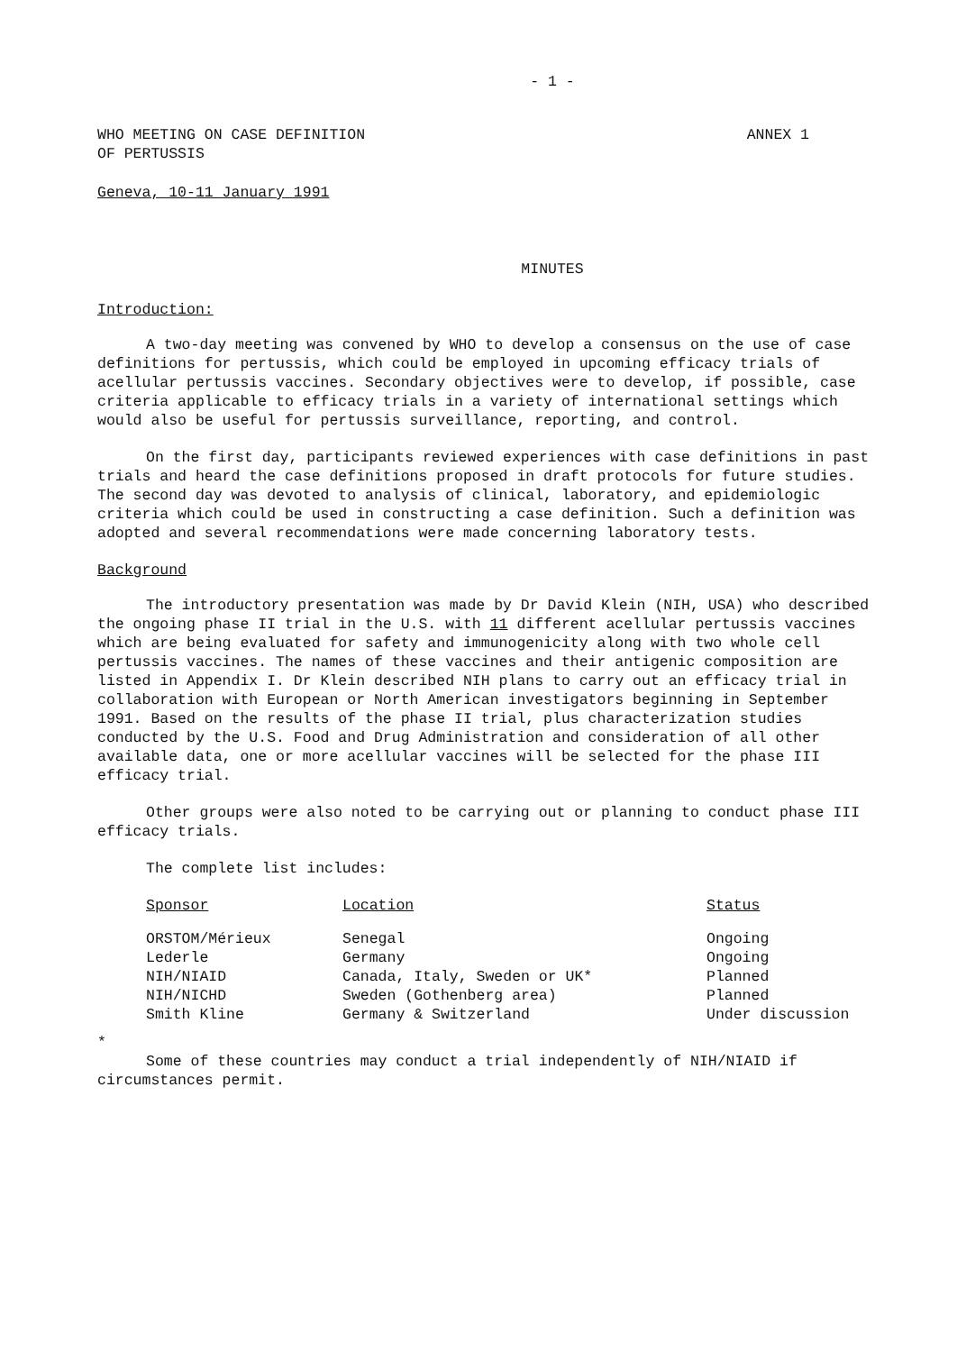- 1 -
WHO MEETING ON CASE DEFINITION
OF PERTUSSIS
ANNEX 1
Geneva, 10-11 January 1991
MINUTES
Introduction:
A two-day meeting was convened by WHO to develop a consensus on the use of case definitions for pertussis, which could be employed in upcoming efficacy trials of acellular pertussis vaccines. Secondary objectives were to develop, if possible, case criteria applicable to efficacy trials in a variety of international settings which would also be useful for pertussis surveillance, reporting, and control.
On the first day, participants reviewed experiences with case definitions in past trials and heard the case definitions proposed in draft protocols for future studies. The second day was devoted to analysis of clinical, laboratory, and epidemiologic criteria which could be used in constructing a case definition. Such a definition was adopted and several recommendations were made concerning laboratory tests.
Background
The introductory presentation was made by Dr David Klein (NIH, USA) who described the ongoing phase II trial in the U.S. with 11 different acellular pertussis vaccines which are being evaluated for safety and immunogenicity along with two whole cell pertussis vaccines. The names of these vaccines and their antigenic composition are listed in Appendix I. Dr Klein described NIH plans to carry out an efficacy trial in collaboration with European or North American investigators beginning in September 1991. Based on the results of the phase II trial, plus characterization studies conducted by the U.S. Food and Drug Administration and consideration of all other available data, one or more acellular vaccines will be selected for the phase III efficacy trial.
Other groups were also noted to be carrying out or planning to conduct phase III efficacy trials.
The complete list includes:
| Sponsor | Location | Status |
| --- | --- | --- |
| ORSTOM/Mérieux | Senegal | Ongoing |
| Lederle | Germany | Ongoing |
| NIH/NIAID | Canada, Italy, Sweden or UK* | Planned |
| NIH/NICHD | Sweden (Gothenberg area) | Planned |
| Smith Kline | Germany & Switzerland | Under discussion |
*
Some of these countries may conduct a trial independently of NIH/NIAID if circumstances permit.